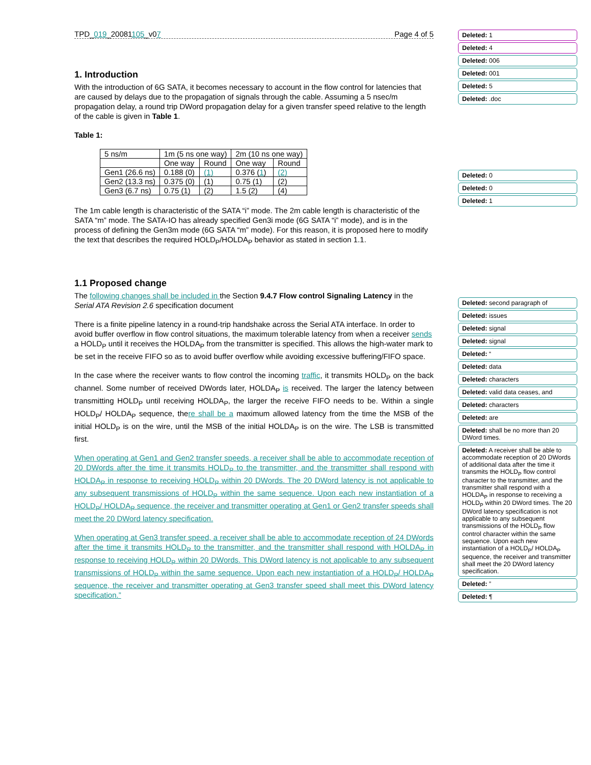TPD_019_20081105_v07 Page 4 of 5
1. Introduction
With the introduction of 6G SATA, it becomes necessary to account in the flow control for latencies that are caused by delays due to the propagation of signals through the cable. Assuming a 5 nsec/m propagation delay, a round trip DWord propagation delay for a given transfer speed relative to the length of the cable is given in Table 1.
Table 1:
| 5 ns/m | 1m (5 ns one way) | | 2m (10 ns one way) | |
| --- | --- | --- | --- | --- |
| | One way | Round | One way | Round |
| Gen1 (26.6 ns) | 0.188 (0) | (1) | 0.376 ( 1 ) | (2) |
| Gen2 (13.3 ns) | 0.375 (0) | (1) | 0.75 (1) | (2) |
| Gen3 (6.7 ns) | 0.75 (1) | (2) | 1.5 (2) | (4) |
The 1m cable length is characteristic of the SATA “i” mode. The 2m cable length is characteristic of the SATA “m” mode. The SATA-IO has already specified Gen3i mode (6G SATA “i” mode), and is in the process of defining the Gen3m mode (6G SATA “m” mode). For this reason, it is proposed here to modify the text that describes the required HOLD<sub>P</sub>/HOLDA<sub>P</sub> behavior as stated in section 1.1.
1.1 Proposed change
The following changes shall be included in the Section 9.4.7 Flow control Signaling Latency in the Serial ATA Revision 2.6 specification document
There is a finite pipeline latency in a round-trip handshake across the Serial ATA interface. In order to avoid buffer overflow in flow control situations, the maximum tolerable latency from when a receiver sends a HOLD<sub>P</sub> until it receives the HOLDA<sub>P</sub> from the transmitter is specified. This allows the high-water mark to be set in the receive FIFO so as to avoid buffer overflow while avoiding excessive buffering/FIFO space.
In the case where the receiver wants to flow control the incoming traffic, it transmits HOLD<sub>P</sub> on the back channel. Some number of received DWords later, HOLDA<sub>P</sub> is received. The larger the latency between transmitting HOLD<sub>P</sub> until receiving HOLDA<sub>P</sub>, the larger the receive FIFO needs to be. Within a single HOLD<sub>P</sub>/ HOLDA<sub>P</sub> sequence, there shall be a maximum allowed latency from the time the MSB of the initial HOLD<sub>P</sub> is on the wire, until the MSB of the initial HOLDA<sub>P</sub> is on the wire. The LSB is transmitted first.
When operating at Gen1 and Gen2 transfer speeds, a receiver shall be able to accommodate reception of 20 DWords after the time it transmits HOLD<sub>P</sub> to the transmitter, and the transmitter shall respond with HOLDA<sub>P</sub> in response to receiving HOLD<sub>P</sub> within 20 DWords. The 20 DWord latency is not applicable to any subsequent transmissions of HOLD<sub>P</sub> within the same sequence. Upon each new instantiation of a HOLD<sub>P</sub>/ HOLDA<sub>P</sub> sequence, the receiver and transmitter operating at Gen1 or Gen2 transfer speeds shall meet the 20 DWord latency specification.
When operating at Gen3 transfer speed, a receiver shall be able to accommodate reception of 24 DWords after the time it transmits HOLD<sub>P</sub> to the transmitter, and the transmitter shall respond with HOLDA<sub>P</sub> in response to receiving HOLD<sub>P</sub> within 20 DWords. This DWord latency is not applicable to any subsequent transmissions of HOLD<sub>P</sub> within the same sequence. Upon each new instantiation of a HOLD<sub>P</sub>/ HOLDA<sub>P</sub> sequence, the receiver and transmitter operating at Gen3 transfer speed shall meet this DWord latency specification.”
Deleted: 1
Deleted: 4
Deleted: 006
Deleted: 001
Deleted: 5
Deleted: .doc
Deleted: 0
Deleted: 0
Deleted: 1
Deleted: second paragraph of
Deleted: issues
Deleted: signal
Deleted: signal
Deleted: “
Deleted: data
Deleted: characters
Deleted: valid data ceases, and
Deleted: characters
Deleted: are
Deleted: shall be no more than 20 DWord times.
Deleted: A receiver shall be able to accommodate reception of 20 DWords of additional data after the time it transmits the HOLD<sub>P</sub> flow control character to the transmitter, and the transmitter shall respond with a HOLDA<sub>P</sub> in response to receiving a HOLD<sub>P</sub> within 20 DWord times. The 20 DWord latency specification is not applicable to any subsequent transmissions of the HOLD<sub>P</sub> flow control character within the same sequence. Upon each new instantiation of a HOLD<sub>P</sub>/ HOLDA<sub>P</sub> sequence, the receiver and transmitter shall meet the 20 DWord latency specification.
Deleted: ”
Deleted: ¶